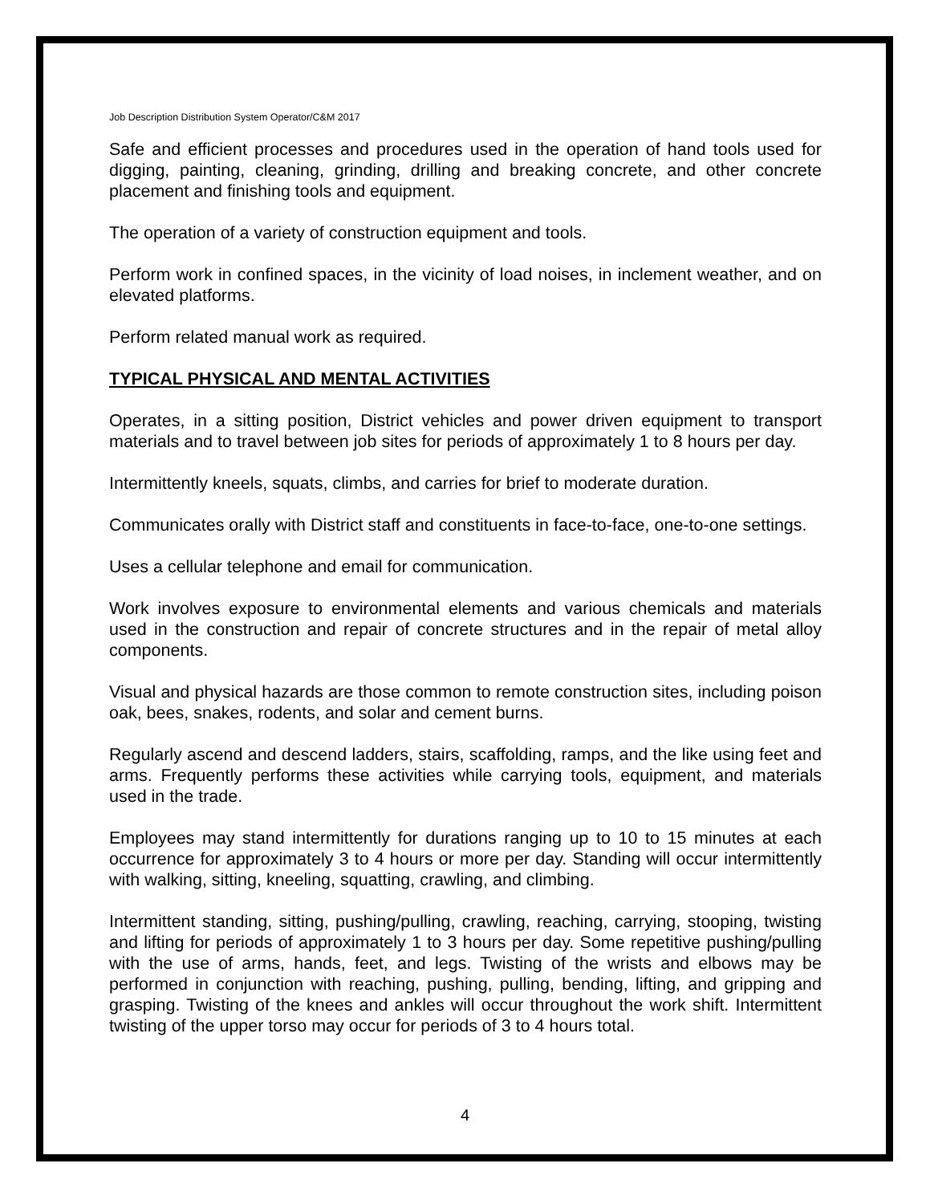Job Description Distribution System Operator/C&M 2017
Safe and efficient processes and procedures used in the operation of hand tools used for digging, painting, cleaning, grinding, drilling and breaking concrete, and other concrete placement and finishing tools and equipment.
The operation of a variety of construction equipment and tools.
Perform work in confined spaces, in the vicinity of load noises, in inclement weather, and on elevated platforms.
Perform related manual work as required.
TYPICAL PHYSICAL AND MENTAL ACTIVITIES
Operates, in a sitting position, District vehicles and power driven equipment to transport materials and to travel between job sites for periods of approximately 1 to 8 hours per day.
Intermittently kneels, squats, climbs, and carries for brief to moderate duration.
Communicates orally with District staff and constituents in face-to-face, one-to-one settings.
Uses a cellular telephone and email for communication.
Work involves exposure to environmental elements and various chemicals and materials used in the construction and repair of concrete structures and in the repair of metal alloy components.
Visual and physical hazards are those common to remote construction sites, including poison oak, bees, snakes, rodents, and solar and cement burns.
Regularly ascend and descend ladders, stairs, scaffolding, ramps, and the like using feet and arms. Frequently performs these activities while carrying tools, equipment, and materials used in the trade.
Employees may stand intermittently for durations ranging up to 10 to 15 minutes at each occurrence for approximately 3 to 4 hours or more per day. Standing will occur intermittently with walking, sitting, kneeling, squatting, crawling, and climbing.
Intermittent standing, sitting, pushing/pulling, crawling, reaching, carrying, stooping, twisting and lifting for periods of approximately 1 to 3 hours per day. Some repetitive pushing/pulling with the use of arms, hands, feet, and legs. Twisting of the wrists and elbows may be performed in conjunction with reaching, pushing, pulling, bending, lifting, and gripping and grasping. Twisting of the knees and ankles will occur throughout the work shift. Intermittent twisting of the upper torso may occur for periods of 3 to 4 hours total.
4